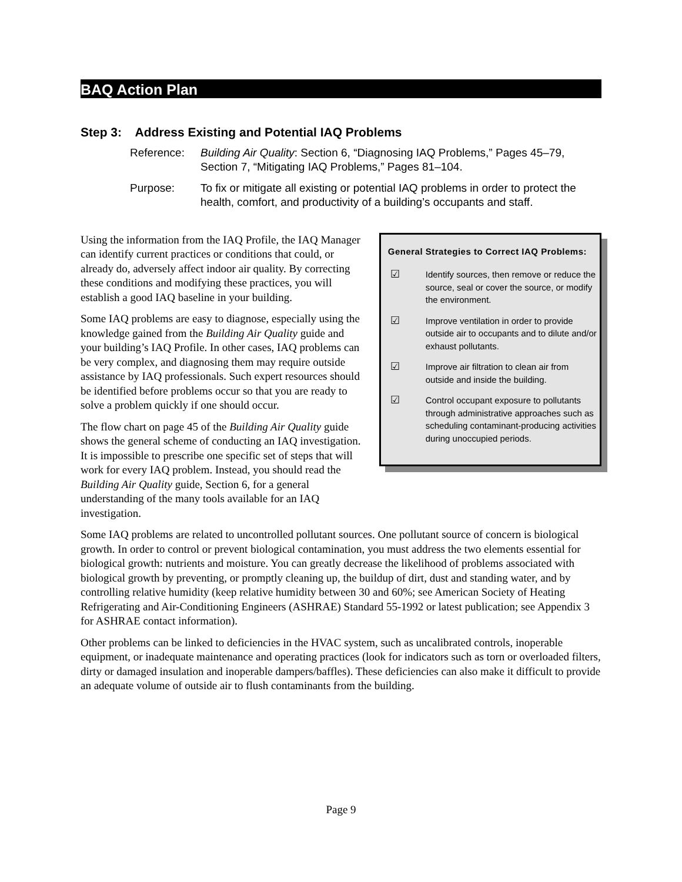BAQ Action Plan
Step 3: Address Existing and Potential IAQ Problems
Reference: Building Air Quality: Section 6, “Diagnosing IAQ Problems,” Pages 45–79, Section 7, “Mitigating IAQ Problems,” Pages 81–104.
Purpose: To fix or mitigate all existing or potential IAQ problems in order to protect the health, comfort, and productivity of a building’s occupants and staff.
Using the information from the IAQ Profile, the IAQ Manager can identify current practices or conditions that could, or already do, adversely affect indoor air quality. By correcting these conditions and modifying these practices, you will establish a good IAQ baseline in your building.
Some IAQ problems are easy to diagnose, especially using the knowledge gained from the Building Air Quality guide and your building’s IAQ Profile. In other cases, IAQ problems can be very complex, and diagnosing them may require outside assistance by IAQ professionals. Such expert resources should be identified before problems occur so that you are ready to solve a problem quickly if one should occur.
The flow chart on page 45 of the Building Air Quality guide shows the general scheme of conducting an IAQ investigation. It is impossible to prescribe one specific set of steps that will work for every IAQ problem. Instead, you should read the Building Air Quality guide, Section 6, for a general understanding of the many tools available for an IAQ investigation.
General Strategies to Correct IAQ Problems:
☑
Identify sources, then remove or reduce the source, seal or cover the source, or modify the environment.
☑
Improve ventilation in order to provide outside air to occupants and to dilute and/or exhaust pollutants.
☑
Improve air filtration to clean air from outside and inside the building.
☑
Control occupant exposure to pollutants through administrative approaches such as scheduling contaminant-producing activities during unoccupied periods.
Some IAQ problems are related to uncontrolled pollutant sources. One pollutant source of concern is biological growth. In order to control or prevent biological contamination, you must address the two elements essential for biological growth: nutrients and moisture. You can greatly decrease the likelihood of problems associated with biological growth by preventing, or promptly cleaning up, the buildup of dirt, dust and standing water, and by controlling relative humidity (keep relative humidity between 30 and 60%; see American Society of Heating Refrigerating and Air-Conditioning Engineers (ASHRAE) Standard 55-1992 or latest publication; see Appendix 3 for ASHRAE contact information).
Other problems can be linked to deficiencies in the HVAC system, such as uncalibrated controls, inoperable equipment, or inadequate maintenance and operating practices (look for indicators such as torn or overloaded filters, dirty or damaged insulation and inoperable dampers/baffles). These deficiencies can also make it difficult to provide an adequate volume of outside air to flush contaminants from the building.
Page 9